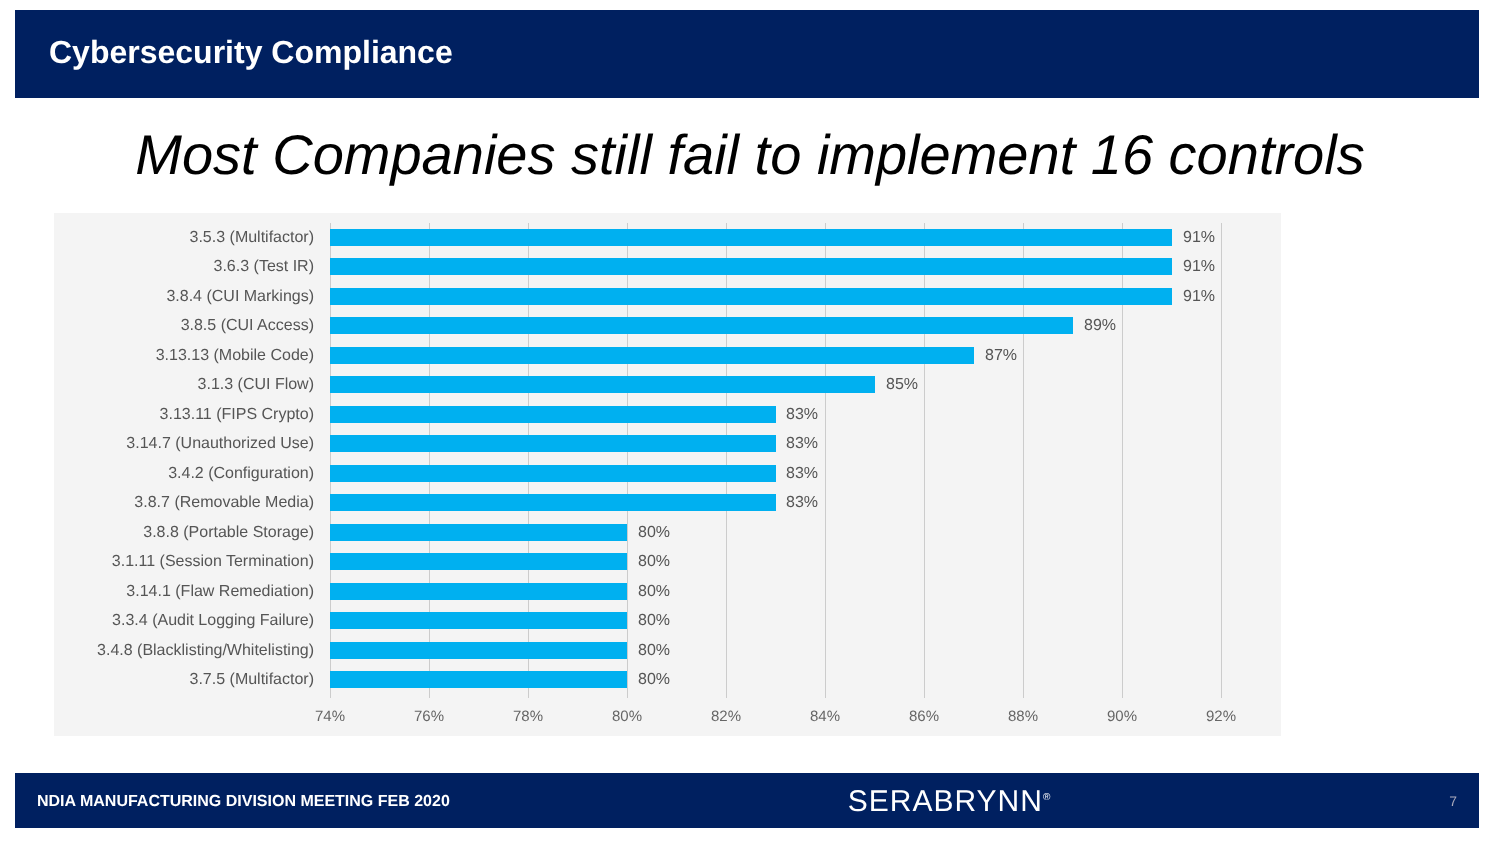Cybersecurity Compliance
Most Companies still fail to implement 16 controls
3.5.3 (Multifactor) 91%
3.6.3 (Test IR) 91%
3.8.4 (CUI Markings) 91%
3.8.5 (CUI Access) 89%
3.13.13 (Mobile Code) 87%
3.1.3 (CUI Flow) 85%
3.13.11 (FIPS Crypto) 83%
3.14.7 (Unauthorized Use) 83%
3.4.2 (Configuration) 83%
3.8.7 (Removable Media) 83%
3.8.8 (Portable Storage) 80%
3.1.11 (Session Termination) 80%
3.14.1 (Flaw Remediation) 80%
3.3.4 (Audit Logging Failure) 80%
3.4.8 (Blacklisting/Whitelisting) 80%
3.7.5 (Multifactor) 80%
74% 76% 78% 80% 82% 84% 86% 88% 90% 92%
NDIA MANUFACTURING DIVISION MEETING FEB 2020 SERABRYNN<sup>®</sup> 7